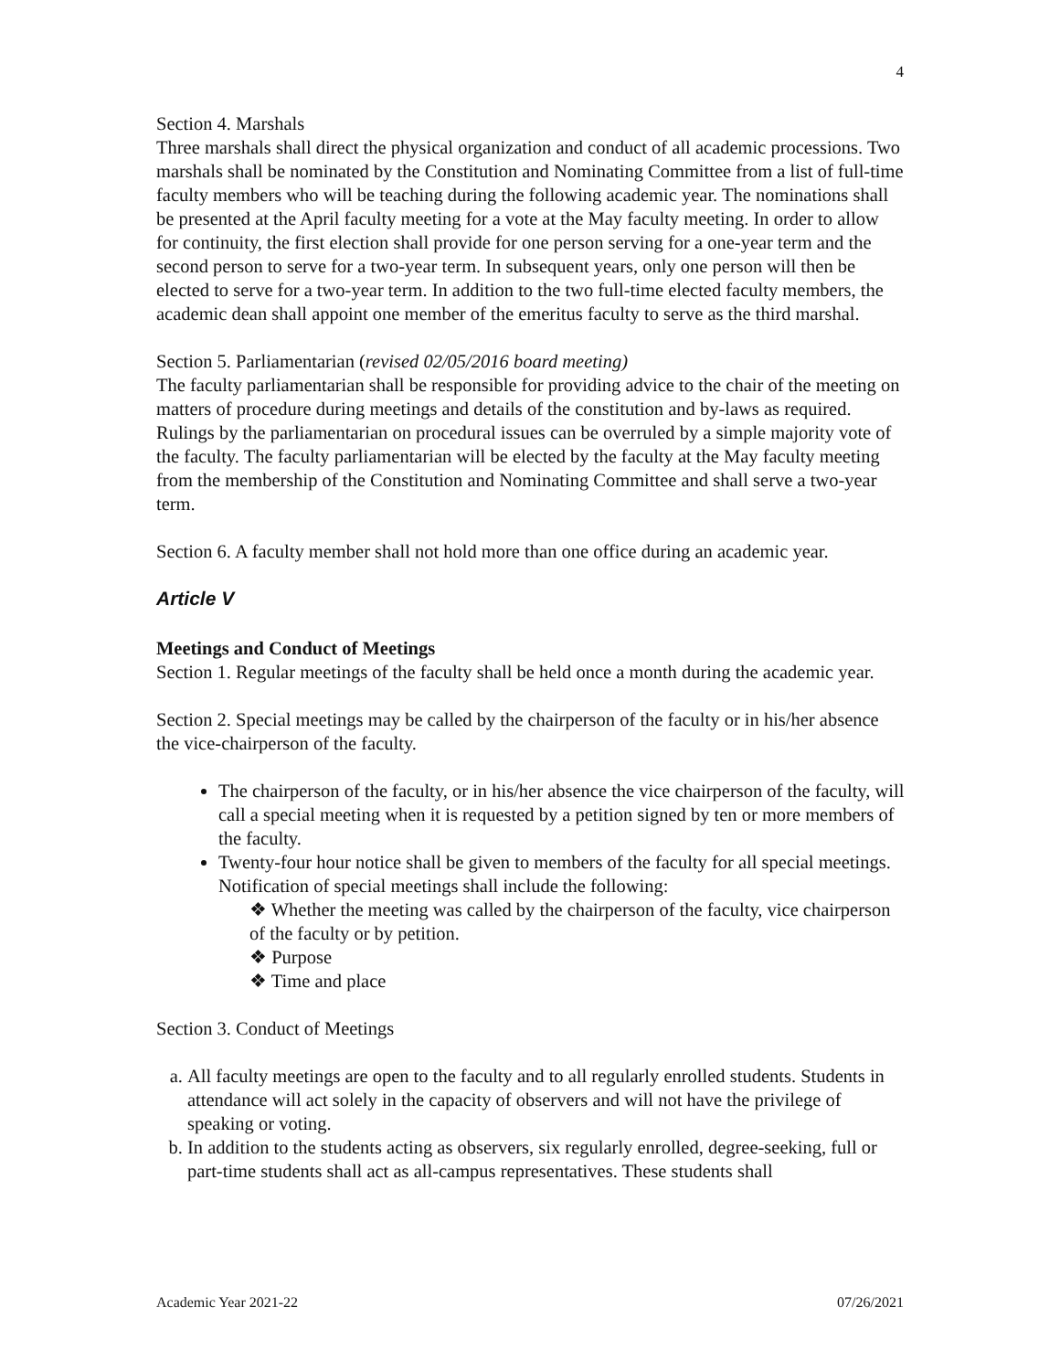4
Section 4. Marshals
Three marshals shall direct the physical organization and conduct of all academic processions. Two marshals shall be nominated by the Constitution and Nominating Committee from a list of full-time faculty members who will be teaching during the following academic year. The nominations shall be presented at the April faculty meeting for a vote at the May faculty meeting. In order to allow for continuity, the first election shall provide for one person serving for a one-year term and the second person to serve for a two-year term. In subsequent years, only one person will then be elected to serve for a two-year term. In addition to the two full-time elected faculty members, the academic dean shall appoint one member of the emeritus faculty to serve as the third marshal.
Section 5. Parliamentarian (revised 02/05/2016 board meeting)
The faculty parliamentarian shall be responsible for providing advice to the chair of the meeting on matters of procedure during meetings and details of the constitution and by-laws as required. Rulings by the parliamentarian on procedural issues can be overruled by a simple majority vote of the faculty. The faculty parliamentarian will be elected by the faculty at the May faculty meeting from the membership of the Constitution and Nominating Committee and shall serve a two-year term.
Section 6. A faculty member shall not hold more than one office during an academic year.
Article V
Meetings and Conduct of Meetings
Section 1. Regular meetings of the faculty shall be held once a month during the academic year.
Section 2. Special meetings may be called by the chairperson of the faculty or in his/her absence the vice-chairperson of the faculty.
The chairperson of the faculty, or in his/her absence the vice chairperson of the faculty, will call a special meeting when it is requested by a petition signed by ten or more members of the faculty.
Twenty-four hour notice shall be given to members of the faculty for all special meetings. Notification of special meetings shall include the following:
❖ Whether the meeting was called by the chairperson of the faculty, vice chairperson of the faculty or by petition.
❖ Purpose
❖ Time and place
Section 3. Conduct of Meetings
a. All faculty meetings are open to the faculty and to all regularly enrolled students. Students in attendance will act solely in the capacity of observers and will not have the privilege of speaking or voting.
b. In addition to the students acting as observers, six regularly enrolled, degree-seeking, full or part-time students shall act as all-campus representatives. These students shall
Academic Year 2021-22 07/26/2021